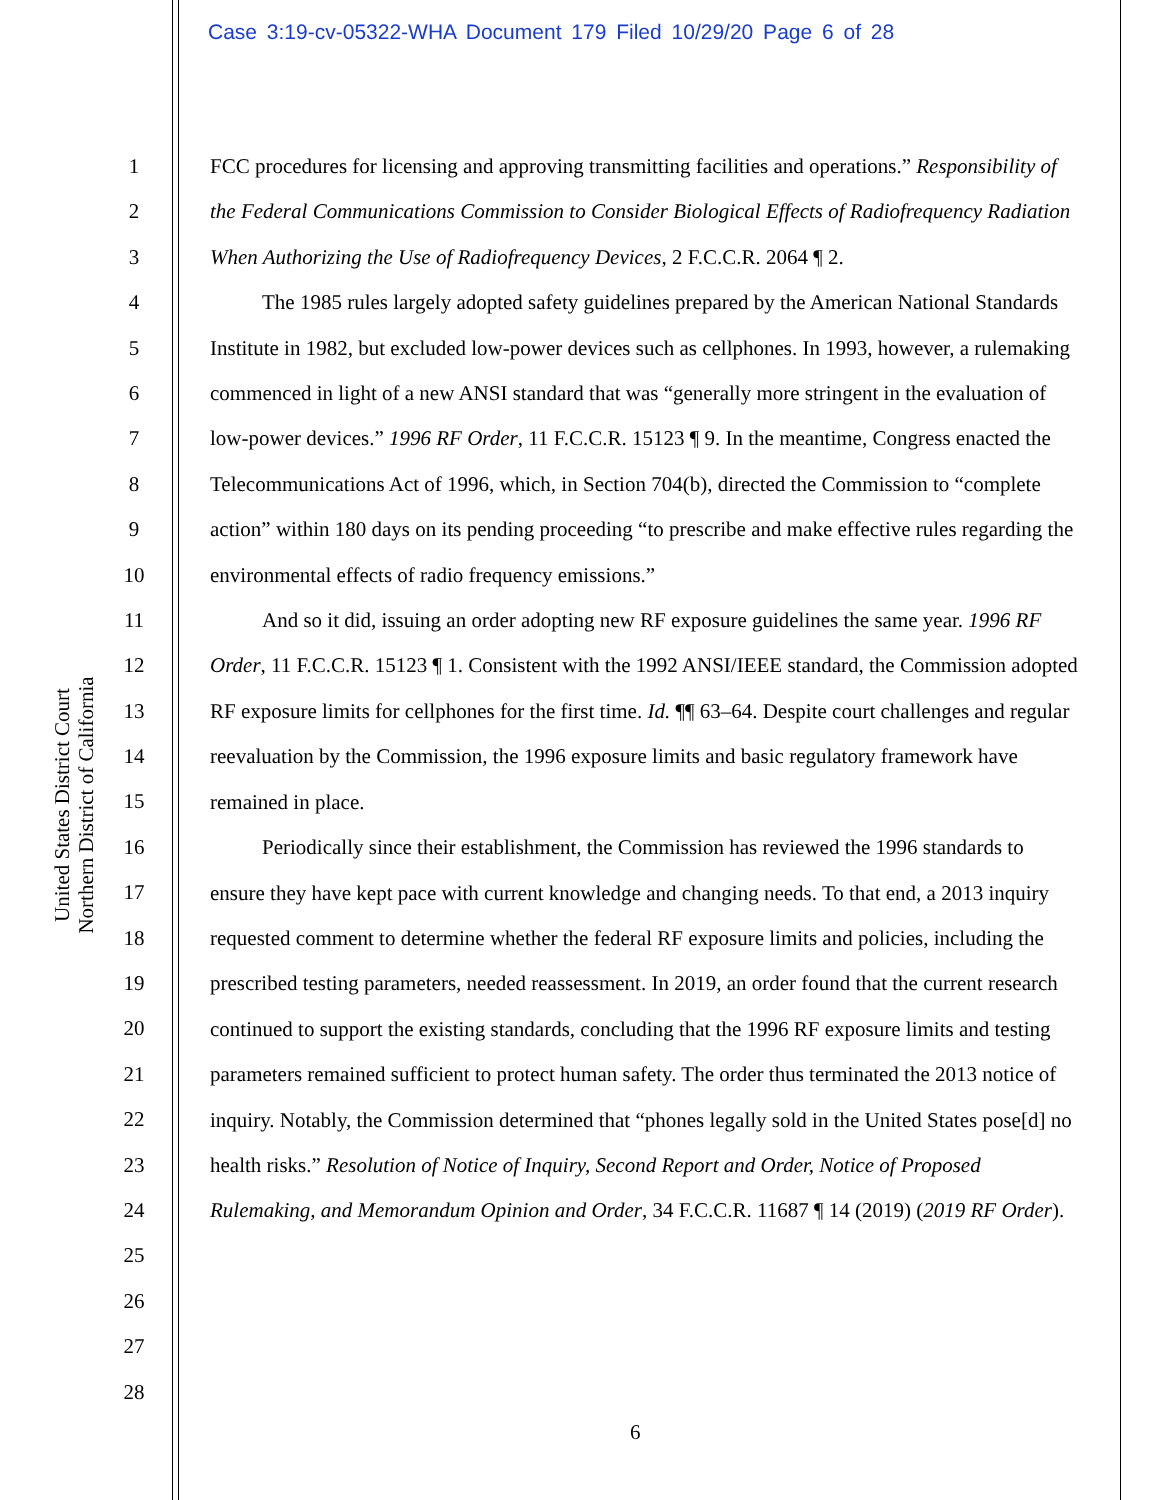Case 3:19-cv-05322-WHA Document 179 Filed 10/29/20 Page 6 of 28
United States District Court
Northern District of California
1
2
3
4
5
6
7
8
9
10
11
12
13
14
15
16
17
18
19
20
21
22
23
24
25
26
27
28
FCC procedures for licensing and approving transmitting facilities and operations.” Responsibility of the Federal Communications Commission to Consider Biological Effects of Radiofrequency Radiation When Authorizing the Use of Radiofrequency Devices, 2 F.C.C.R. 2064 ¶ 2.
The 1985 rules largely adopted safety guidelines prepared by the American National Standards Institute in 1982, but excluded low-power devices such as cellphones. In 1993, however, a rulemaking commenced in light of a new ANSI standard that was “generally more stringent in the evaluation of low-power devices.” 1996 RF Order, 11 F.C.C.R. 15123 ¶ 9. In the meantime, Congress enacted the Telecommunications Act of 1996, which, in Section 704(b), directed the Commission to “complete action” within 180 days on its pending proceeding “to prescribe and make effective rules regarding the environmental effects of radio frequency emissions.”
And so it did, issuing an order adopting new RF exposure guidelines the same year. 1996 RF Order, 11 F.C.C.R. 15123 ¶ 1. Consistent with the 1992 ANSI/IEEE standard, the Commission adopted RF exposure limits for cellphones for the first time. Id. ¶¶ 63–64. Despite court challenges and regular reevaluation by the Commission, the 1996 exposure limits and basic regulatory framework have remained in place.
Periodically since their establishment, the Commission has reviewed the 1996 standards to ensure they have kept pace with current knowledge and changing needs. To that end, a 2013 inquiry requested comment to determine whether the federal RF exposure limits and policies, including the prescribed testing parameters, needed reassessment. In 2019, an order found that the current research continued to support the existing standards, concluding that the 1996 RF exposure limits and testing parameters remained sufficient to protect human safety. The order thus terminated the 2013 notice of inquiry. Notably, the Commission determined that “phones legally sold in the United States pose[d] no health risks.” Resolution of Notice of Inquiry, Second Report and Order, Notice of Proposed Rulemaking, and Memorandum Opinion and Order, 34 F.C.C.R. 11687 ¶ 14 (2019) (2019 RF Order).
6